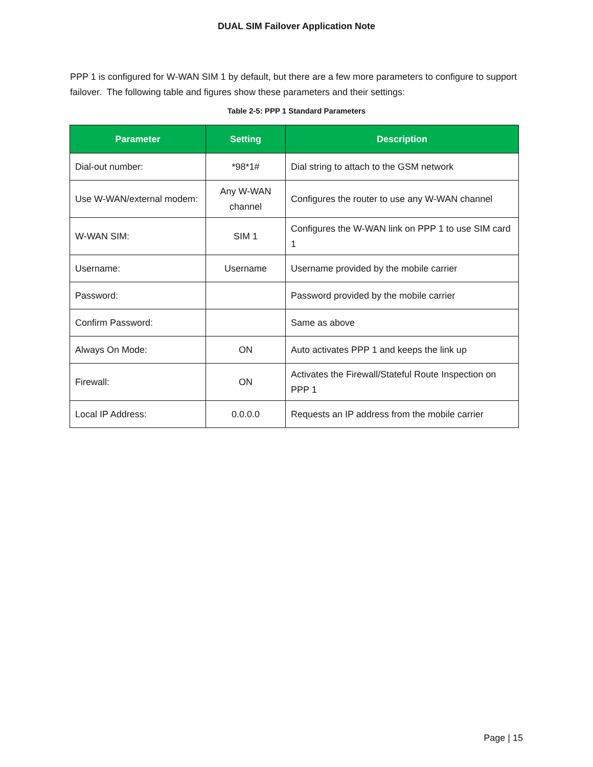DUAL SIM Failover Application Note
PPP 1 is configured for W-WAN SIM 1 by default, but there are a few more parameters to configure to support failover. The following table and figures show these parameters and their settings:
Table 2-5: PPP 1 Standard Parameters
| Parameter | Setting | Description |
| --- | --- | --- |
| Dial-out number: | *98*1# | Dial string to attach to the GSM network |
| Use W-WAN/external modem: | Any W-WAN channel | Configures the router to use any W-WAN channel |
| W-WAN SIM: | SIM 1 | Configures the W-WAN link on PPP 1 to use SIM card 1 |
| Username: | Username | Username provided by the mobile carrier |
| Password: | | Password provided by the mobile carrier |
| Confirm Password: | | Same as above |
| Always On Mode: | ON | Auto activates PPP 1 and keeps the link up |
| Firewall: | ON | Activates the Firewall/Stateful Route Inspection on PPP 1 |
| Local IP Address: | 0.0.0.0 | Requests an IP address from the mobile carrier |
Page | 15